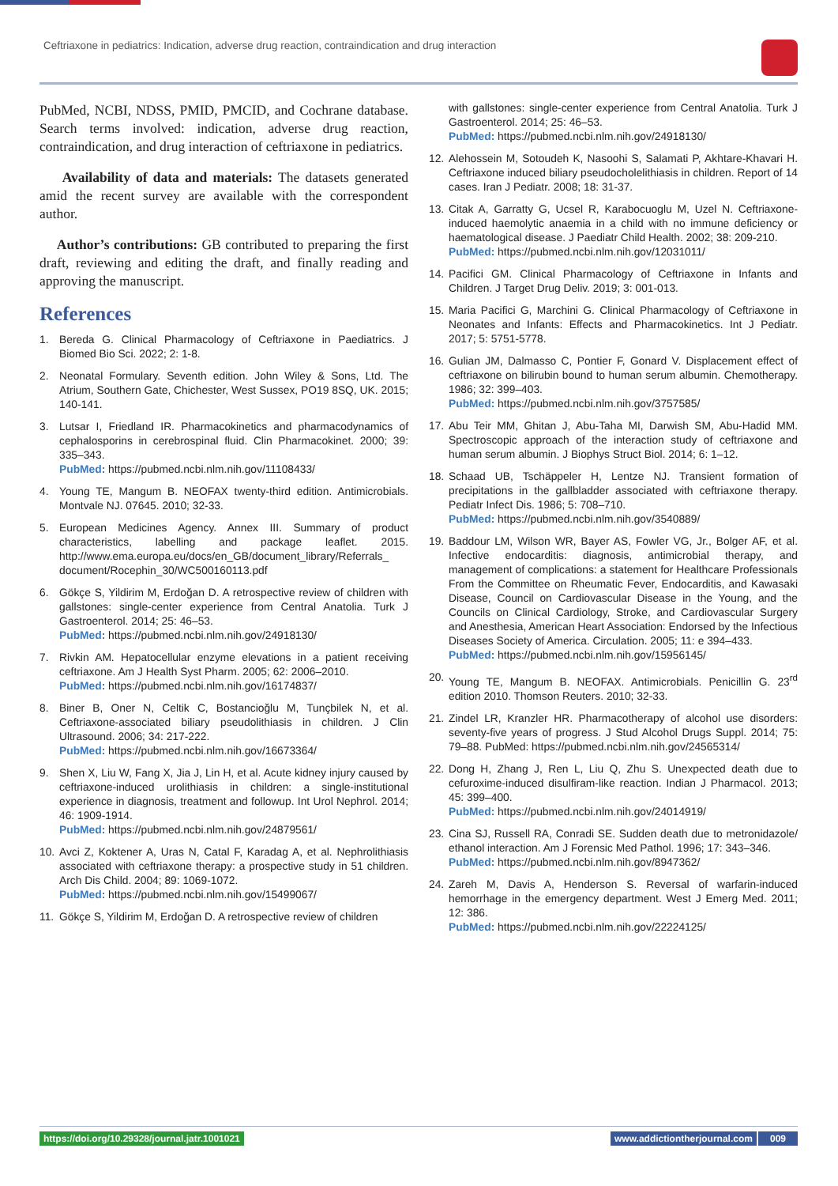Ceftriaxone in pediatrics: Indication, adverse drug reaction, contraindication and drug interaction
PubMed, NCBI, NDSS, PMID, PMCID, and Cochrane database. Search terms involved: indication, adverse drug reaction, contraindication, and drug interaction of ceftriaxone in pediatrics.
Availability of data and materials: The datasets generated amid the recent survey are available with the correspondent author.
Author’s contributions: GB contributed to preparing the first draft, reviewing and editing the draft, and finally reading and approving the manuscript.
References
1. Bereda G. Clinical Pharmacology of Ceftriaxone in Paediatrics. J Biomed Bio Sci. 2022; 2: 1-8.
2. Neonatal Formulary. Seventh edition. John Wiley & Sons, Ltd. The Atrium, Southern Gate, Chichester, West Sussex, PO19 8SQ, UK. 2015; 140-141.
3. Lutsar I, Friedland IR. Pharmacokinetics and pharmacodynamics of cephalosporins in cerebrospinal fluid. Clin Pharmacokinet. 2000; 39: 335–343.
PubMed: https://pubmed.ncbi.nlm.nih.gov/11108433/
4. Young TE, Mangum B. NEOFAX twenty-third edition. Antimicrobials. Montvale NJ. 07645. 2010; 32-33.
5. European Medicines Agency. Annex III. Summary of product characteristics, labelling and package leaflet. 2015. http://www.ema.europa.eu/docs/en_GB/document_library/Referrals_ document/Rocephin_30/WC500160113.pdf
6. Gökçe S, Yildirim M, Erdoğan D. A retrospective review of children with gallstones: single-center experience from Central Anatolia. Turk J Gastroenterol. 2014; 25: 46–53.
PubMed: https://pubmed.ncbi.nlm.nih.gov/24918130/
7. Rivkin AM. Hepatocellular enzyme elevations in a patient receiving ceftriaxone. Am J Health Syst Pharm. 2005; 62: 2006–2010.
PubMed: https://pubmed.ncbi.nlm.nih.gov/16174837/
8. Biner B, Oner N, Celtik C, Bostancioğlu M, Tunçbilek N, et al. Ceftriaxone-associated biliary pseudolithiasis in children. J Clin Ultrasound. 2006; 34: 217-222.
PubMed: https://pubmed.ncbi.nlm.nih.gov/16673364/
9. Shen X, Liu W, Fang X, Jia J, Lin H, et al. Acute kidney injury caused by ceftriaxone-induced urolithiasis in children: a single-institutional experience in diagnosis, treatment and followup. Int Urol Nephrol. 2014; 46: 1909-1914.
PubMed: https://pubmed.ncbi.nlm.nih.gov/24879561/
10. Avci Z, Koktener A, Uras N, Catal F, Karadag A, et al. Nephrolithiasis associated with ceftriaxone therapy: a prospective study in 51 children. Arch Dis Child. 2004; 89: 1069-1072.
PubMed: https://pubmed.ncbi.nlm.nih.gov/15499067/
11. Gökçe S, Yildirim M, Erdoğan D. A retrospective review of children
with gallstones: single-center experience from Central Anatolia. Turk J Gastroenterol. 2014; 25: 46–53.
PubMed: https://pubmed.ncbi.nlm.nih.gov/24918130/
12. Alehossein M, Sotoudeh K, Nasoohi S, Salamati P, Akhtare-Khavari H. Ceftriaxone induced biliary pseudocholelithiasis in children. Report of 14 cases. Iran J Pediatr. 2008; 18: 31-37.
13. Citak A, Garratty G, Ucsel R, Karabocuoglu M, Uzel N. Ceftriaxone-induced haemolytic anaemia in a child with no immune deficiency or haematological disease. J Paediatr Child Health. 2002; 38: 209-210.
PubMed: https://pubmed.ncbi.nlm.nih.gov/12031011/
14. Pacifici GM. Clinical Pharmacology of Ceftriaxone in Infants and Children. J Target Drug Deliv. 2019; 3: 001-013.
15. Maria Pacifici G, Marchini G. Clinical Pharmacology of Ceftriaxone in Neonates and Infants: Effects and Pharmacokinetics. Int J Pediatr. 2017; 5: 5751-5778.
16. Gulian JM, Dalmasso C, Pontier F, Gonard V. Displacement effect of ceftriaxone on bilirubin bound to human serum albumin. Chemotherapy. 1986; 32: 399–403.
PubMed: https://pubmed.ncbi.nlm.nih.gov/3757585/
17. Abu Teir MM, Ghitan J, Abu-Taha MI, Darwish SM, Abu-Hadid MM. Spectroscopic approach of the interaction study of ceftriaxone and human serum albumin. J Biophys Struct Biol. 2014; 6: 1–12.
18. Schaad UB, Tschäppeler H, Lentze NJ. Transient formation of precipitations in the gallbladder associated with ceftriaxone therapy. Pediatr Infect Dis. 1986; 5: 708–710.
PubMed: https://pubmed.ncbi.nlm.nih.gov/3540889/
19. Baddour LM, Wilson WR, Bayer AS, Fowler VG, Jr., Bolger AF, et al. Infective endocarditis: diagnosis, antimicrobial therapy, and management of complications: a statement for Healthcare Professionals From the Committee on Rheumatic Fever, Endocarditis, and Kawasaki Disease, Council on Cardiovascular Disease in the Young, and the Councils on Clinical Cardiology, Stroke, and Cardiovascular Surgery and Anesthesia, American Heart Association: Endorsed by the Infectious Diseases Society of America. Circulation. 2005; 11: e 394–433.
PubMed: https://pubmed.ncbi.nlm.nih.gov/15956145/
20. Young TE, Mangum B. NEOFAX. Antimicrobials. Penicillin G. 23<sup>rd</sup> edition 2010. Thomson Reuters. 2010; 32-33.
21. Zindel LR, Kranzler HR. Pharmacotherapy of alcohol use disorders: seventy-five years of progress. J Stud Alcohol Drugs Suppl. 2014; 75: 79–88. PubMed: https://pubmed.ncbi.nlm.nih.gov/24565314/
22. Dong H, Zhang J, Ren L, Liu Q, Zhu S. Unexpected death due to cefuroxime-induced disulfiram-like reaction. Indian J Pharmacol. 2013; 45: 399–400.
PubMed: https://pubmed.ncbi.nlm.nih.gov/24014919/
23. Cina SJ, Russell RA, Conradi SE. Sudden death due to metronidazole/ ethanol interaction. Am J Forensic Med Pathol. 1996; 17: 343–346.
PubMed: https://pubmed.ncbi.nlm.nih.gov/8947362/
24. Zareh M, Davis A, Henderson S. Reversal of warfarin-induced hemorrhage in the emergency department. West J Emerg Med. 2011; 12: 386.
PubMed: https://pubmed.ncbi.nlm.nih.gov/22224125/
https://doi.org/10.29328/journal.jatr.1001021
www.addictiontherjournal.com 009